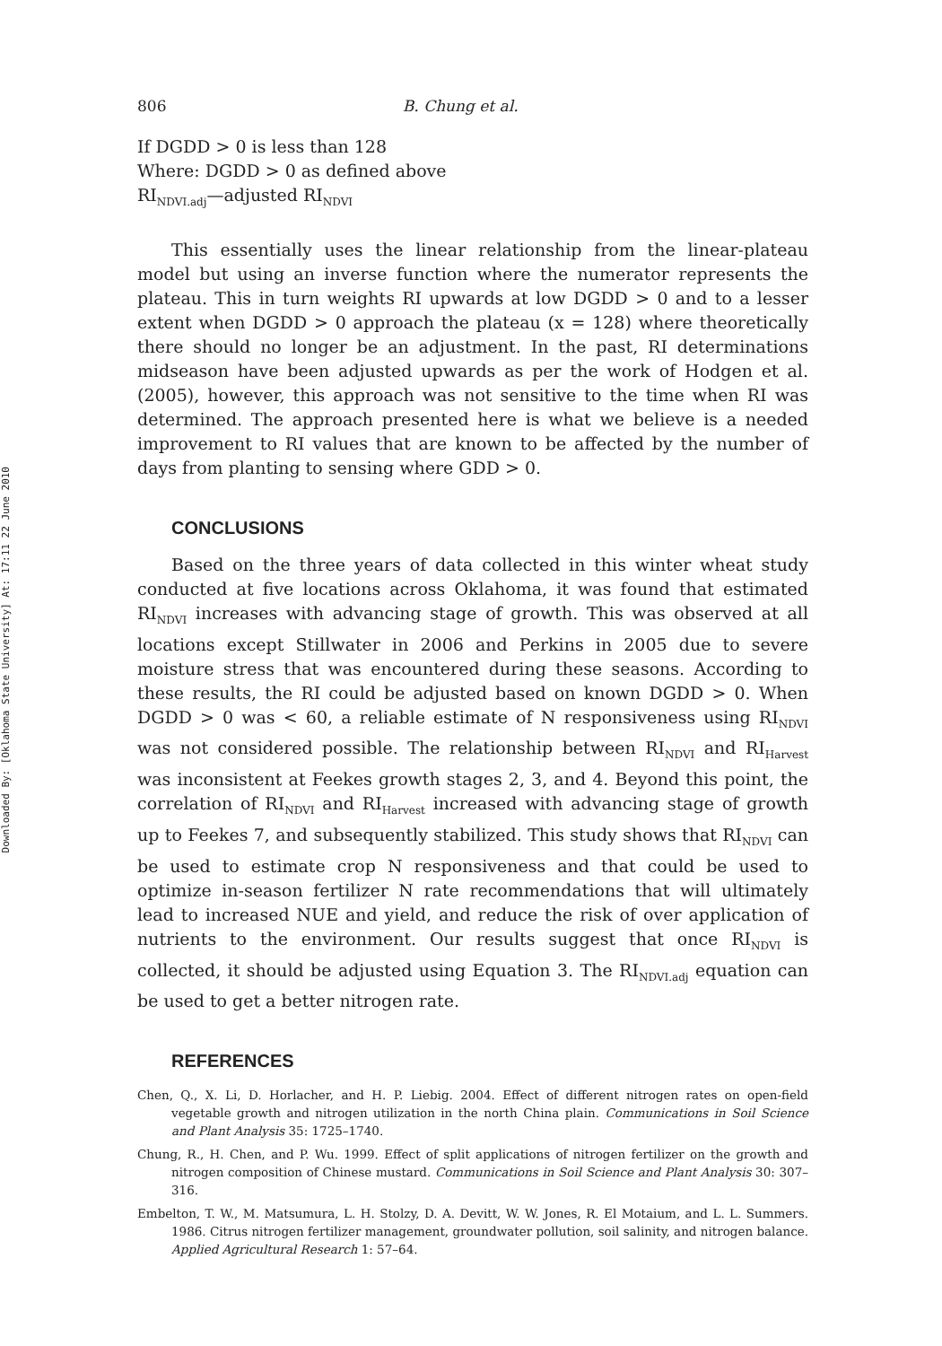Downloaded By: [Oklahoma State University] At: 17:11 22 June 2010
806 B. Chung et al.
If DGDD > 0 is less than 128
Where: DGDD > 0 as defined above
RI<sub>NDVI.adj</sub>—adjusted RI<sub>NDVI</sub>
This essentially uses the linear relationship from the linear-plateau model but using an inverse function where the numerator represents the plateau. This in turn weights RI upwards at low DGDD > 0 and to a lesser extent when DGDD > 0 approach the plateau (x = 128) where theoretically there should no longer be an adjustment. In the past, RI determinations midseason have been adjusted upwards as per the work of Hodgen et al. (2005), however, this approach was not sensitive to the time when RI was determined. The approach presented here is what we believe is a needed improvement to RI values that are known to be affected by the number of days from planting to sensing where GDD > 0.
CONCLUSIONS
Based on the three years of data collected in this winter wheat study conducted at five locations across Oklahoma, it was found that estimated RI<sub>NDVI</sub> increases with advancing stage of growth. This was observed at all locations except Stillwater in 2006 and Perkins in 2005 due to severe moisture stress that was encountered during these seasons. According to these results, the RI could be adjusted based on known DGDD > 0. When DGDD > 0 was < 60, a reliable estimate of N responsiveness using RI<sub>NDVI</sub> was not considered possible. The relationship between RI<sub>NDVI</sub> and RI<sub>Harvest</sub> was inconsistent at Feekes growth stages 2, 3, and 4. Beyond this point, the correlation of RI<sub>NDVI</sub> and RI<sub>Harvest</sub> increased with advancing stage of growth up to Feekes 7, and subsequently stabilized. This study shows that RI<sub>NDVI</sub> can be used to estimate crop N responsiveness and that could be used to optimize in-season fertilizer N rate recommendations that will ultimately lead to increased NUE and yield, and reduce the risk of over application of nutrients to the environment. Our results suggest that once RI<sub>NDVI</sub> is collected, it should be adjusted using Equation 3. The RI<sub>NDVI.adj</sub> equation can be used to get a better nitrogen rate.
REFERENCES
Chen, Q., X. Li, D. Horlacher, and H. P. Liebig. 2004. Effect of different nitrogen rates on open-field vegetable growth and nitrogen utilization in the north China plain. Communications in Soil Science and Plant Analysis 35: 1725–1740.
Chung, R., H. Chen, and P. Wu. 1999. Effect of split applications of nitrogen fertilizer on the growth and nitrogen composition of Chinese mustard. Communications in Soil Science and Plant Analysis 30: 307–316.
Embelton, T. W., M. Matsumura, L. H. Stolzy, D. A. Devitt, W. W. Jones, R. El Motaium, and L. L. Summers. 1986. Citrus nitrogen fertilizer management, groundwater pollution, soil salinity, and nitrogen balance. Applied Agricultural Research 1: 57–64.